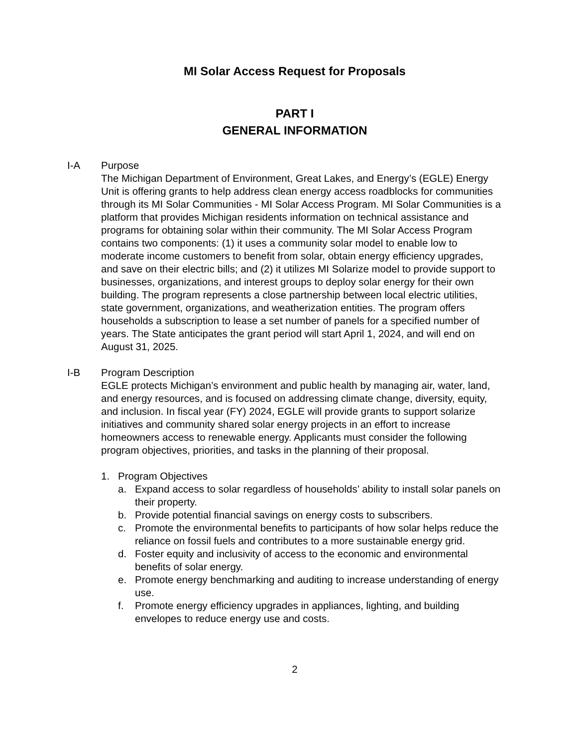MI Solar Access Request for Proposals
PART I
GENERAL INFORMATION
I-A Purpose
The Michigan Department of Environment, Great Lakes, and Energy’s (EGLE) Energy Unit is offering grants to help address clean energy access roadblocks for communities through its MI Solar Communities - MI Solar Access Program. MI Solar Communities is a platform that provides Michigan residents information on technical assistance and programs for obtaining solar within their community. The MI Solar Access Program contains two components: (1) it uses a community solar model to enable low to moderate income customers to benefit from solar, obtain energy efficiency upgrades, and save on their electric bills; and (2) it utilizes MI Solarize model to provide support to businesses, organizations, and interest groups to deploy solar energy for their own building. The program represents a close partnership between local electric utilities, state government, organizations, and weatherization entities. The program offers households a subscription to lease a set number of panels for a specified number of years. The State anticipates the grant period will start April 1, 2024, and will end on August 31, 2025.
I-B Program Description
EGLE protects Michigan’s environment and public health by managing air, water, land, and energy resources, and is focused on addressing climate change, diversity, equity, and inclusion. In fiscal year (FY) 2024, EGLE will provide grants to support solarize initiatives and community shared solar energy projects in an effort to increase homeowners access to renewable energy. Applicants must consider the following program objectives, priorities, and tasks in the planning of their proposal.
1. Program Objectives
a. Expand access to solar regardless of households’ ability to install solar panels on their property.
b. Provide potential financial savings on energy costs to subscribers.
c. Promote the environmental benefits to participants of how solar helps reduce the reliance on fossil fuels and contributes to a more sustainable energy grid.
d. Foster equity and inclusivity of access to the economic and environmental benefits of solar energy.
e. Promote energy benchmarking and auditing to increase understanding of energy use.
f. Promote energy efficiency upgrades in appliances, lighting, and building envelopes to reduce energy use and costs.
2